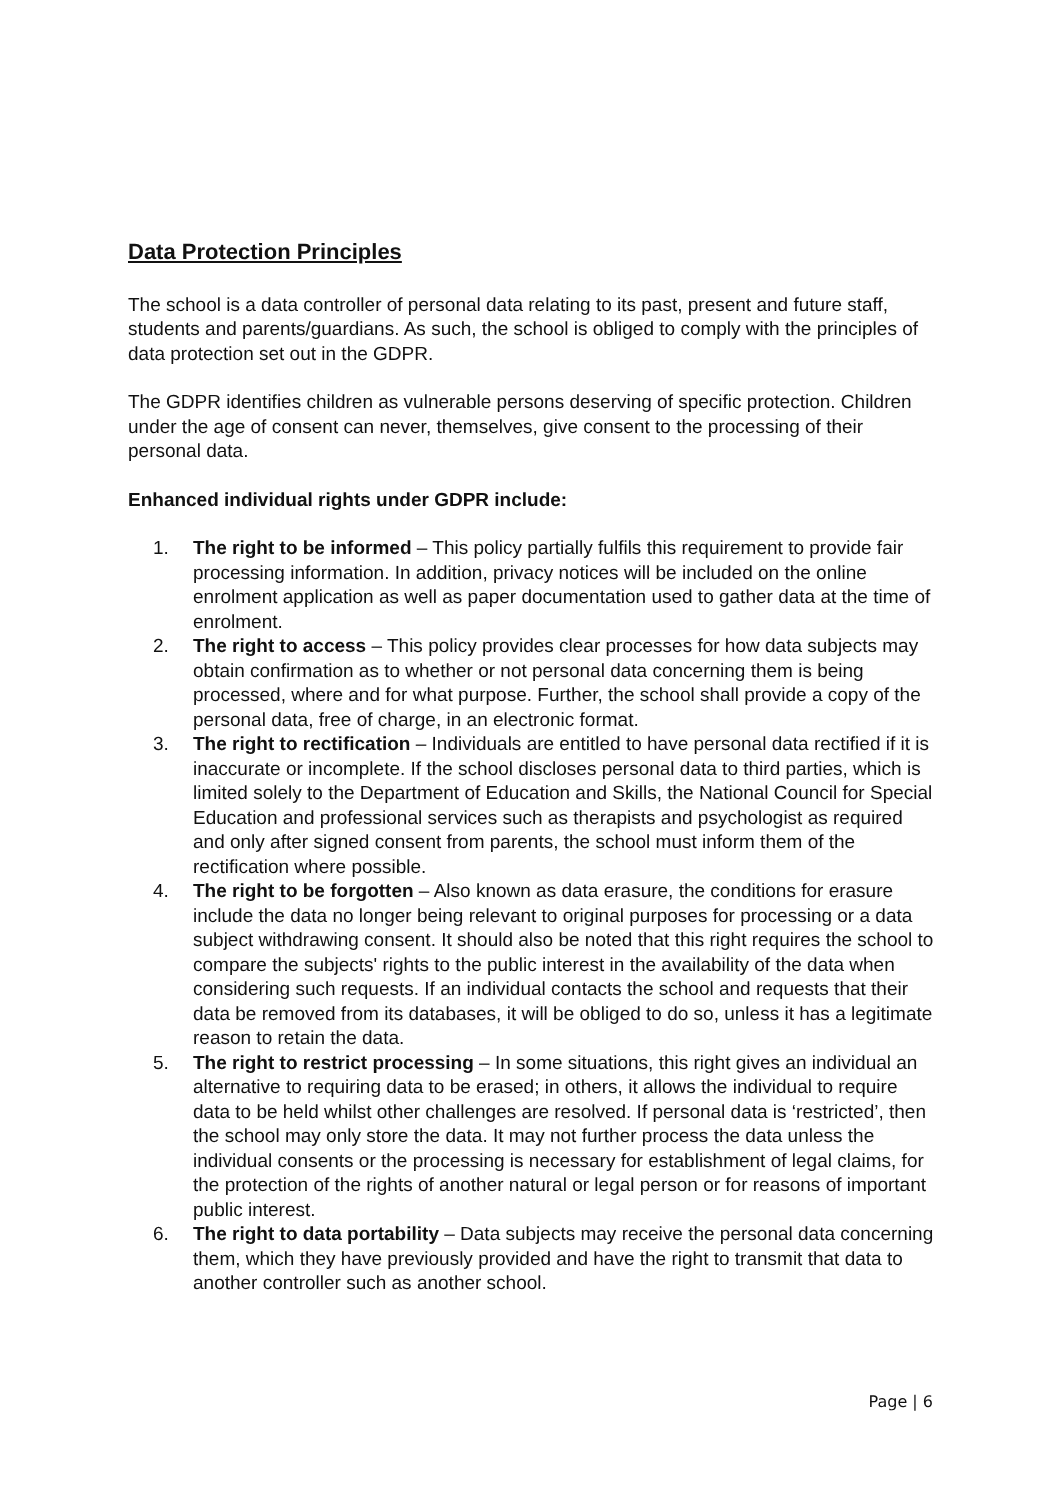Data Protection Principles
The school is a data controller of personal data relating to its past, present and future staff, students and parents/guardians. As such, the school is obliged to comply with the principles of data protection set out in the GDPR.
The GDPR identifies children as vulnerable persons deserving of specific protection. Children under the age of consent can never, themselves, give consent to the processing of their personal data.
Enhanced individual rights under GDPR include:
1. The right to be informed – This policy partially fulfils this requirement to provide fair processing information. In addition, privacy notices will be included on the online enrolment application as well as paper documentation used to gather data at the time of enrolment.
2. The right to access – This policy provides clear processes for how data subjects may obtain confirmation as to whether or not personal data concerning them is being processed, where and for what purpose. Further, the school shall provide a copy of the personal data, free of charge, in an electronic format.
3. The right to rectification – Individuals are entitled to have personal data rectified if it is inaccurate or incomplete. If the school discloses personal data to third parties, which is limited solely to the Department of Education and Skills, the National Council for Special Education and professional services such as therapists and psychologist as required and only after signed consent from parents, the school must inform them of the rectification where possible.
4. The right to be forgotten – Also known as data erasure, the conditions for erasure include the data no longer being relevant to original purposes for processing or a data subject withdrawing consent. It should also be noted that this right requires the school to compare the subjects' rights to the public interest in the availability of the data when considering such requests. If an individual contacts the school and requests that their data be removed from its databases, it will be obliged to do so, unless it has a legitimate reason to retain the data.
5. The right to restrict processing – In some situations, this right gives an individual an alternative to requiring data to be erased; in others, it allows the individual to require data to be held whilst other challenges are resolved. If personal data is ‘restricted’, then the school may only store the data. It may not further process the data unless the individual consents or the processing is necessary for establishment of legal claims, for the protection of the rights of another natural or legal person or for reasons of important public interest.
6. The right to data portability – Data subjects may receive the personal data concerning them, which they have previously provided and have the right to transmit that data to another controller such as another school.
Page | 6